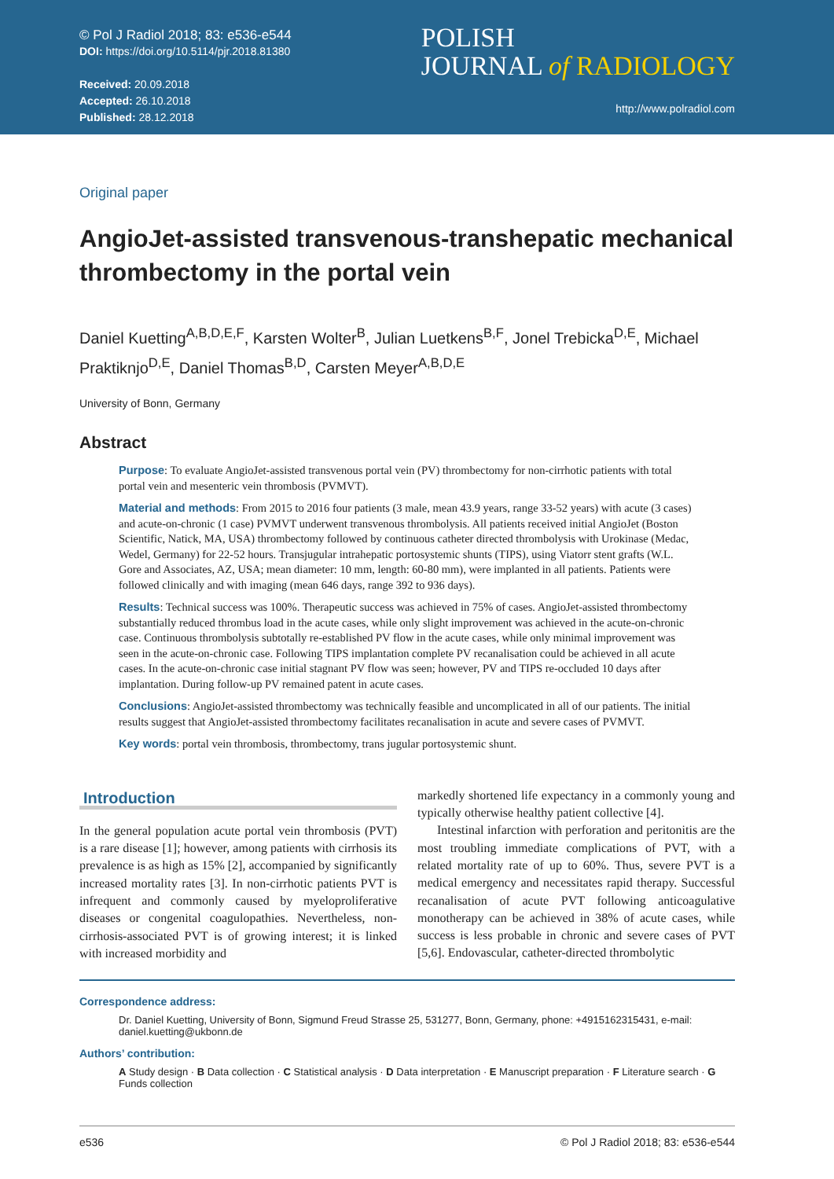© Pol J Radiol 2018; 83: e536-e544
DOI: https://doi.org/10.5114/pjr.2018.81380
Received: 20.09.2018
Accepted: 26.10.2018
Published: 28.12.2018
POLISH
JOURNAL of RADIOLOGY
http://www.polradiol.com
Original paper
AngioJet-assisted transvenous-transhepatic mechanical thrombectomy in the portal vein
Daniel Kuetting<sup>A,B,D,E,F</sup>, Karsten Wolter<sup>B</sup>, Julian Luetkens<sup>B,F</sup>, Jonel Trebicka<sup>D,E</sup>, Michael Praktiknjo<sup>D,E</sup>, Daniel Thomas<sup>B,D</sup>, Carsten Meyer<sup>A,B,D,E</sup>
University of Bonn, Germany
Abstract
Purpose: To evaluate AngioJet-assisted transvenous portal vein (PV) thrombectomy for non-cirrhotic patients with total portal vein and mesenteric vein thrombosis (PVMVT).
Material and methods: From 2015 to 2016 four patients (3 male, mean 43.9 years, range 33-52 years) with acute (3 cases) and acute-on-chronic (1 case) PVMVT underwent transvenous thrombolysis. All patients received initial AngioJet (Boston Scientific, Natick, MA, USA) thrombectomy followed by continuous catheter directed thrombolysis with Urokinase (Medac, Wedel, Germany) for 22-52 hours. Transjugular intrahepatic portosystemic shunts (TIPS), using Viatorr stent grafts (W.L. Gore and Associates, AZ, USA; mean diameter: 10 mm, length: 60-80 mm), were implanted in all patients. Patients were followed clinically and with imaging (mean 646 days, range 392 to 936 days).
Results: Technical success was 100%. Therapeutic success was achieved in 75% of cases. AngioJet-assisted thrombectomy substantially reduced thrombus load in the acute cases, while only slight improvement was achieved in the acute-on-chronic case. Continuous thrombolysis subtotally re-established PV flow in the acute cases, while only minimal improvement was seen in the acute-on-chronic case. Following TIPS implantation complete PV recanalisation could be achieved in all acute cases. In the acute-on-chronic case initial stagnant PV flow was seen; however, PV and TIPS re-occluded 10 days after implantation. During follow-up PV remained patent in acute cases.
Conclusions: AngioJet-assisted thrombectomy was technically feasible and uncomplicated in all of our patients. The initial results suggest that AngioJet-assisted thrombectomy facilitates recanalisation in acute and severe cases of PVMVT.
Key words: portal vein thrombosis, thrombectomy, trans jugular portosystemic shunt.
Introduction
In the general population acute portal vein thrombosis (PVT) is a rare disease [1]; however, among patients with cirrhosis its prevalence is as high as 15% [2], accompanied by significantly increased mortality rates [3]. In non-cirrhotic patients PVT is infrequent and commonly caused by myeloproliferative diseases or congenital coagulopathies. Nevertheless, non-cirrhosis-associated PVT is of growing interest; it is linked with increased morbidity and
markedly shortened life expectancy in a commonly young and typically otherwise healthy patient collective [4].
Intestinal infarction with perforation and peritonitis are the most troubling immediate complications of PVT, with a related mortality rate of up to 60%. Thus, severe PVT is a medical emergency and necessitates rapid therapy. Successful recanalisation of acute PVT following anticoagulative monotherapy can be achieved in 38% of acute cases, while success is less probable in chronic and severe cases of PVT [5,6]. Endovascular, catheter-directed thrombolytic
Correspondence address:
Dr. Daniel Kuetting, University of Bonn, Sigmund Freud Strasse 25, 531277, Bonn, Germany, phone: +4915162315431, e-mail: daniel.kuetting@ukbonn.de
Authors’ contribution:
A Study design · B Data collection · C Statistical analysis · D Data interpretation · E Manuscript preparation · F Literature search · G Funds collection
e536 © Pol J Radiol 2018; 83: e536-e544